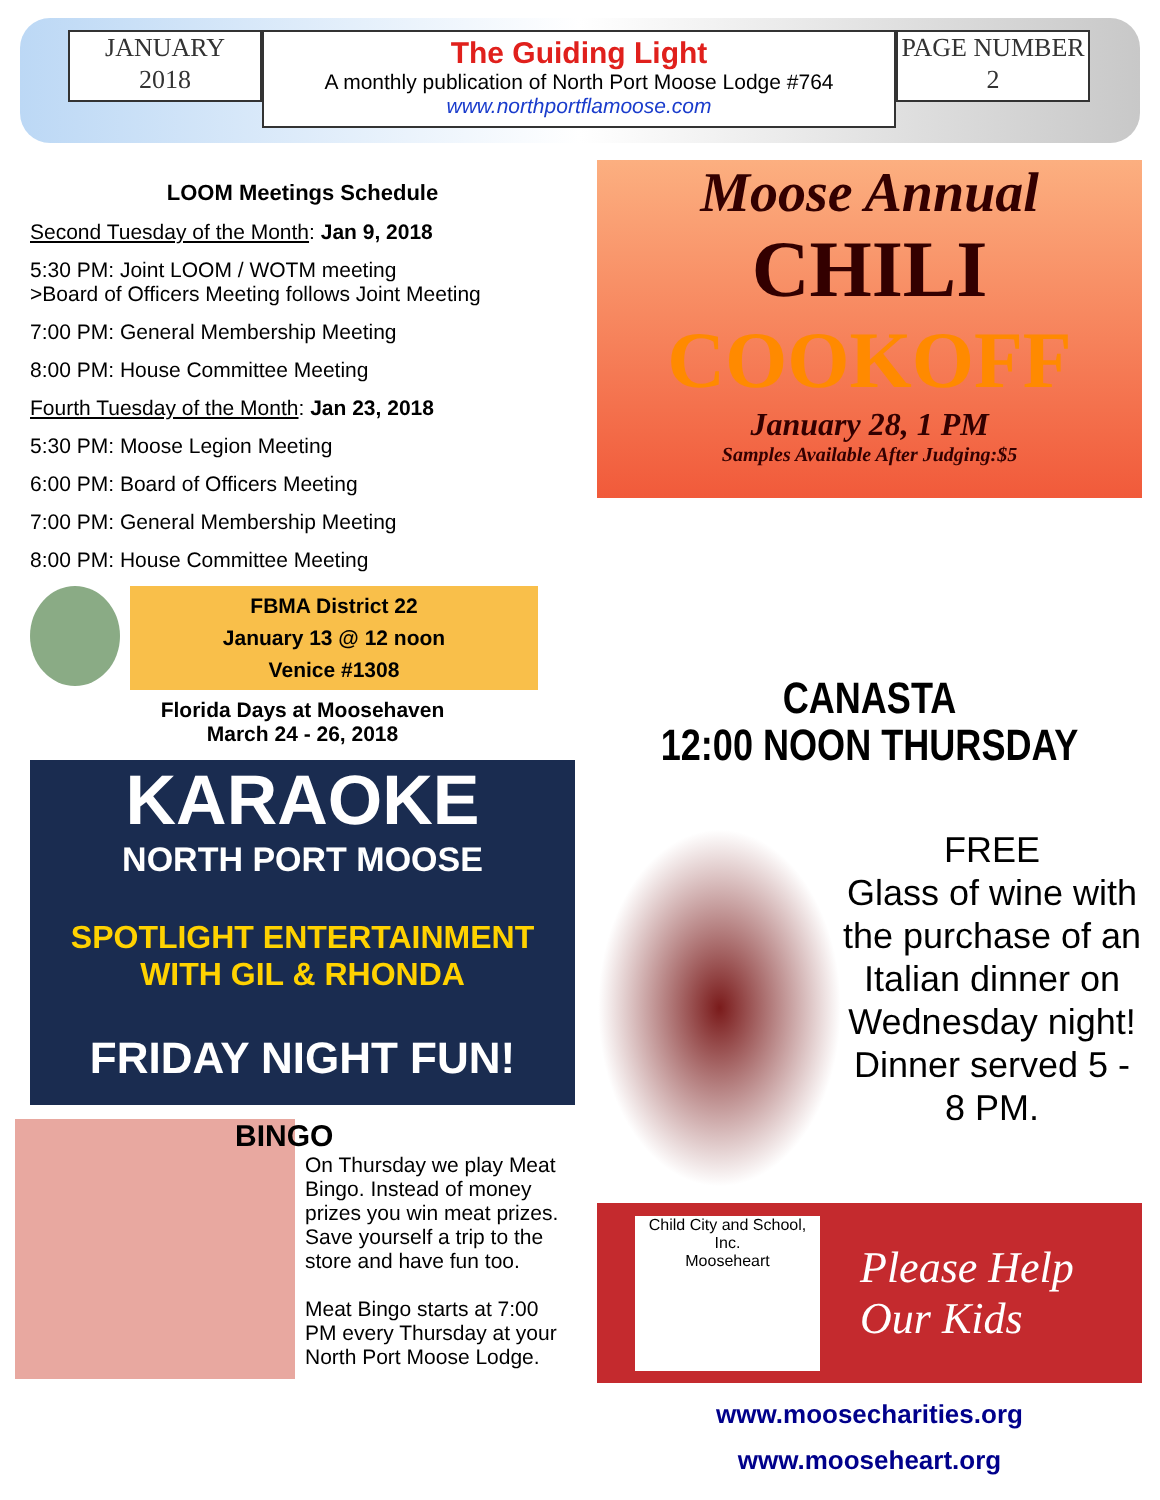JANUARY
2018
The Guiding Light
A monthly publication of North Port Moose Lodge #764
www.northportflamoose.com
PAGE NUMBER
2
LOOM Meetings Schedule
Second Tuesday of the Month: Jan 9, 2018
5:30 PM: Joint LOOM / WOTM meeting
>Board of Officers Meeting follows Joint Meeting
7:00 PM: General Membership Meeting
8:00 PM: House Committee Meeting
Fourth Tuesday of the Month: Jan 23, 2018
5:30 PM: Moose Legion Meeting
6:00 PM: Board of Officers Meeting
7:00 PM: General Membership Meeting
8:00 PM: House Committee Meeting
FBMA District 22
January 13 @ 12 noon
Venice #1308
Florida Days at Moosehaven
March 24 - 26, 2018
KARAOKE
NORTH PORT MOOSE
SPOTLIGHT ENTERTAINMENT
WITH GIL & RHONDA
FRIDAY NIGHT FUN!
BINGO
On Thursday we play Meat Bingo. Instead of money prizes you win meat prizes. Save yourself a trip to the store and have fun too.
Meat Bingo starts at 7:00 PM every Thursday at your North Port Moose Lodge.
Moose Annual
CHILI
COOKOFF
January 28, 1 PM
Samples Available After Judging:$5
CANASTA
12:00 NOON THURSDAY
FREE
Glass of wine with the purchase of an Italian dinner on Wednesday night! Dinner served 5 - 8 PM.
Child City and School, Inc.
Mooseheart
Please Help
Our Kids
www.moosecharities.org
www.mooseheart.org